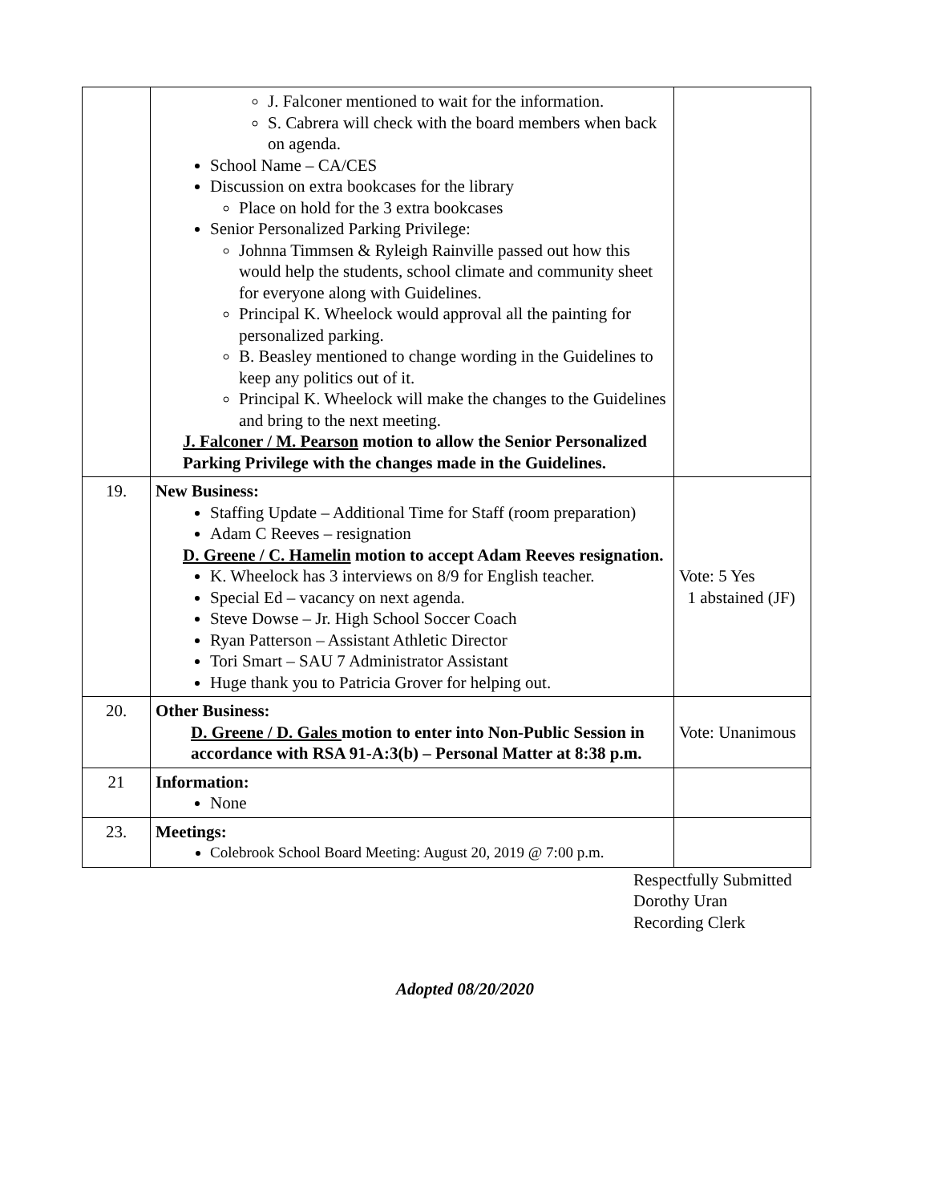| | J. Falconer mentioned to wait for the information. S. Cabrera will check with the board members when back on agenda. School Name – CA/CES Discussion on extra bookcases for the library Place on hold for the 3 extra bookcases Senior Personalized Parking Privilege: Johnna Timmsen & Ryleigh Rainville passed out how this would help the students, school climate and community sheet for everyone along with Guidelines. Principal K. Wheelock would approval all the painting for personalized parking. B. Beasley mentioned to change wording in the Guidelines to keep any politics out of it. Principal K. Wheelock will make the changes to the Guidelines and bring to the next meeting. J. Falconer / M. Pearson motion to allow the Senior Personalized Parking Privilege with the changes made in the Guidelines. | |
| 19. | New Business: Staffing Update – Additional Time for Staff (room preparation) Adam C Reeves – resignation D. Greene / C. Hamelin motion to accept Adam Reeves resignation. K. Wheelock has 3 interviews on 8/9 for English teacher. Special Ed – vacancy on next agenda. Steve Dowse – Jr. High School Soccer Coach Ryan Patterson – Assistant Athletic Director Tori Smart – SAU 7 Administrator Assistant Huge thank you to Patricia Grover for helping out. | Vote: 5 Yes 1 abstained (JF) |
| 20. | Other Business: D. Greene / D. Gales motion to enter into Non-Public Session in accordance with RSA 91-A:3(b) – Personal Matter at 8:38 p.m. | Vote: Unanimous |
| 21 | Information: None | |
| 23. | Meetings: Colebrook School Board Meeting: August 20, 2019 @ 7:00 p.m. | |
Respectfully Submitted
Dorothy Uran
Recording Clerk
Adopted 08/20/2020